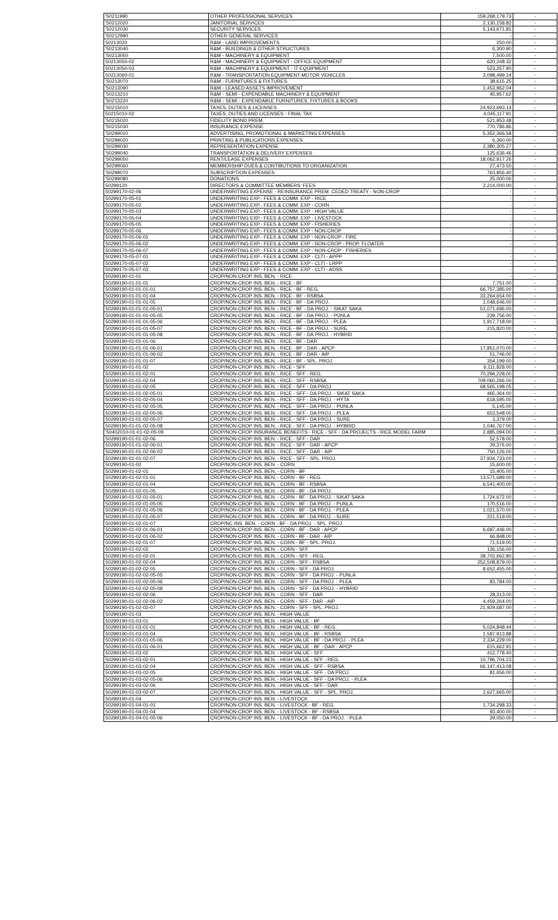| '50211990 | OTHER PROFESSIONAL SERVICES | 159,268,179.73 | - |
| '50212020 | JANITORIAL SERVICES | 2,130,158.82 | - |
| '50212030 | SECURITY SERVICES | 5,143,671.81 | - |
| '50212990 | OTHER GENERAL SERVICES | - | - |
| 50213020 | R&M - LAND IMPROVEMENTS | 250.00 | - |
| '50213040 | R&M - BUILDINGS & OTHER STRUCTURES | 6,300.90 | - |
| '50213050 | R&M - MACHINERY & EQUIPMENT | 7,500.00 | - |
| 50213050-02 | R&M - MACHINERY & EQUIPMENT - OFFICE EQUIPMENT | 620,248.32 | - |
| 50213050-03 | R&M - MACHINERY & EQUIPMENT - IT EQUIPMENT | 523,257.90 | - |
| 50213060-01 | R&M - TRANSPORTATION EQUIPMENT-MOTOR VEHICLES | 3,098,499.24 | - |
| '50213070 | R&M - FURNITURES & FIXTURES | 38,615.25 | - |
| '50213090 | R&M - LEASED ASSETS IMPROVEMENT | 1,453,962.04 | - |
| '50213210 | R&M - SEMI - EXPENDABLE MACHINERY & EQUIPMENT | 45,957.62 | - |
| '50213220 | R&M - SEMI - EXPENDABLE FURNITURES, FIXTURES & BOOKS | - | - |
| '50215010 | TAXES, DUTIES & LICENSES | 24,923,693.14 | - |
| 50215010-02 | TAXES, DUTIES AND LICENSES - FINAL TAX | 4,045,117.91 | - |
| '50215020 | FIDELITY BOND PREM. | 521,953.48 | - |
| '50215030 | INSURANCE EXPENSE | 770,786.86 | - |
| '50299010 | ADVERTISING, PROMOTIONAL & MARKETING EXPENSES | 5,352,366.58 | - |
| '50299020 | PRINTING & PUBLICATIONS EXPENSES | 6,360.00 | - |
| '50299030 | REPRESENTATION EXPENSE | 2,380,305.27 | - |
| '50299040 | TRANSPORTATION & DELIVERY EXPENSES | 125,636.46 | - |
| '50299050 | RENT/LEASE EXPENSES | 18,062,917.26 | - |
| '50299060 | MEMBERSHIP DUES & CONTIBUTIONS TO ORGANIZATION | 27,473.50 | - |
| '50299070 | SUBSCRIPTION EXPENSES | 763,856.40 | - |
| '50299080 | DONATIONS | 25,000.00 | - |
| 50299120 | DIRECTORS & COMMITTEE MEMBERS' FEES | 2,214,000.00 | - |
| 50299170-02-06 | UNDERWRITING EXPENSE - REINSURANCE PREM. CEDED TREATY - NON-CROP | - | - |
| 50299170-05-01 | UNDERWRITING EXP.- FEES & COMM. EXP - RICE | - | - |
| 50299170-05-02 | UNDERWRITING EXP.- FEES & COMM. EXP - CORN | - | - |
| 50299170-05-03 | UNDERWRITING EXP.- FEES & COMM. EXP - HIGH VALUE | - | - |
| 50299170-05-04 | UNDERWRITING EXP.- FEES & COMM. EXP - LIVESTOCK | - | - |
| 50299170-05-05 | UNDERWRITING EXP.- FEES & COMM. EXP - FISHERIES | - | - |
| 50299170-05-06 | UNDERWRITING EXP.- FEES & COMM. EXP - NON-CROP | - | - |
| 50299170-05-06-01 | UNDERWRITING EXP.- FEES & COMM. EXP - NON-CROP - FIRE | - | - |
| 50299170-05-06-02 | UNDERWRITING EXP.- FEES & COMM. EXP - NON-CROP - PROP. FLOATER | - | - |
| 50299170-05-06-07 | UNDERWRITING EXP.- FEES & COMM. EXP - NON-CROP - FISHERIES | - | - |
| 50299170-05-07-01 | UNDERWRITING EXP.- FEES & COMM. EXP - CLTI - APPP | - | - |
| 50299170-05-07-02 | UNDERWRITING EXP.- FEES & COMM. EXP - CLTI - LRPP | - | - |
| 50299170-05-07-03 | UNDERWRITING EXP.- FEES & COMM. EXP - CLTI - ADSS | - | - |
| 50299190-01-01 | CROP/NON-CROP INS. BEN. - RICE | - | - |
| 50299190-01-01-01 | CROP/NON-CROP INS. BEN. - RICE - BF | 7,751.00 | - |
| 50299190-01-01-01-01 | CROP/NON-CROP INS. BEN. - RICE - BF - REG. | 66,757,385.00 | - |
| 50299190-01-01-01-04 | CROP/NON-CROP INS. BEN. - RICE - BF - RSBSA | 33,264,654.00 | - |
| 50299190-01-01-01-05 | CROP/NON-CROP INS. BEN. - RICE - BF - DA PROJ. | 1,048,646.00 | - |
| 50299190-01-01-01-05-01 | CROP/NON-CROP INS. BEN. - RICE - BF - DA PROJ. - SIKAT SAKA | 51,071,696.00 | - |
| 50299190-01-01-01-05-05 | CROP/NON-CROP INS. BEN. - RICE - BF - DA PROJ. - PUNLA | 239,756.00 | - |
| 50299190-01-01-01-05-06 | CROP/NON-CROP INS. BEN. - RICE - BF - DA PROJ. - PLEA | 1,917,718.00 | - |
| 50299190-01-01-01-05-07 | CROP/NON-CROP INS. BEN. - RICE - BF - DA PROJ. - SURE | 215,820.00 | - |
| 50299190-01-01-01-05-08 | CROP/NON-CROP INS. BEN. - RICE - BF - DA PROJ. - HYBRID | - | - |
| 50299190-01-01-01-06 | CROP/NON-CROP INS. BEN. - RICE - BF - DAR | - | - |
| 50299190-01-01-01-06-01 | CROP/NON-CROP INS. BEN. - RICE - BF - DAR - APCP | 17,851,070.00 | - |
| 50299190-01-01-01-06-02 | CROP/NON-CROP INS. BEN. - RICE - BF - DAR - AIP | 51,746.00 | - |
| 50299190-01-01-01-07 | CROP/NON-CROP INS. BEN. - RICE - BF - SPL. PROJ. | 354,199.00 | - |
| 50299190-01-01-02 | CROP/NON-CROP INS. BEN. - RICE - SFF | 6,111,828.00 | - |
| 50299190-01-01-02-01 | CROP/NON-CROP INS. BEN. - RICE - SFF - REG. | 70,294,228.00 | - |
| 50299190-01-01-02-04 | CROP/NON-CROP INS. BEN. - RICE - SFF - RSBSA | 709,060,266.00 | - |
| 50299190-01-01-02-05 | CROP/NON-CROP INS. BEN. - RICE - SFF - DA PROJ. | 68,565,198.05 | - |
| 50299190-01-01-02-05-01 | CROP/NON-CROP INS. BEN. - RICE - SFF - DA PROJ. - SIKAT SAKA | 465,364.00 | - |
| 50299190-01-01-02-05-04 | CROP/NON-CROP INS. BEN. - RICE - SFF - DA PROJ. - HYTA | 618,595.00 | - |
| 50299190-01-01-02-05-05 | CROP/NON-CROP INS. BEN. - RICE - SFF - DA PROJ. - PUNLA | 5,145.00 | - |
| 50299190-01-01-02-05-06 | CROP/NON-CROP INS. BEN. - RICE - SFF - DA PROJ. - PLEA | 653,548.00 | - |
| 50299190-01-01-02-05-07 | CROP/NON-CROP INS. BEN. - RICE - SFF - DA PROJ. - SURE | 3,379.00 | - |
| 50299190-01-01-02-05-08 | CROP/NON-CROP INS. BEN. - RICE - SFF - DA PROJ. - HYBRID | 1,046,767.00 | - |
| '50402010-01-01-02-05-09 | CROP/NON-CROP INSURANCE BENEFITS - RICE - SFF - DA PROJECTS - RICE MODEL FARM | 2,885,094.00 | - |
| 50299190-01-01-02-06 | CROP/NON-CROP INS. BEN. - RICE - SFF - DAR | 52,578.00 | - |
| 50299190-01-01-02-06-01 | CROP/NON-CROP INS. BEN. - RICE - SFF - DAR - APCP | 29,376.00 | - |
| 50299190-01-01-02-06-02 | CROP/NON-CROP INS. BEN. - RICE - SFF - DAR - AIP | 750,126.00 | - |
| 50299190-01-01-02-07 | CROP/NON-CROP INS. BEN. - RICE - SFF - SPL. PROJ. | 37,934,733.00 | - |
| 50299190-01-02 | CROP/NON-CROP INS. BEN. - CORN | 15,600.00 | - |
| 50299190-01-02-01 | CROP/NON-CROP INS. BEN. - CORN - BF | 15,405.00 | - |
| 50299190-01-02-01-01 | CROP/NON-CROP INS. BEN. - CORN - BF - REG. | 13,571,689.00 | - |
| 50299190-01-02-01-04 | CROP/NON-CROP INS. BEN. - CORN - BF - RSBSA | 6,541,400.00 | - |
| 50299190-01-02-01-05 | CROP/NON-CROP INS. BEN. - CORN - BF - DA PROJ. | - | - |
| 50299190-01-02-01-05-01 | CROP/NON-CROP INS. BEN. - CORN - BF - DA PROJ. - SIKAT SAKA | 1,724,672.00 | - |
| 50299190-01-02-01-05-05 | CROP/NON-CROP INS. BEN. - CORN - BF - DA PROJ. - PUNLA | 170,516.00 | - |
| 50299190-01-02-01-05-06 | CROP/NON-CROP INS. BEN. - CORN - BF - DA PROJ. - PLEA | 1,021,570.00 | - |
| 50299190-01-02-01-05-07 | CROP/NON-CROP INS. BEN. - CORN - BF - DA PROJ. - SURE | 221,519.00 | - |
| 50299190-01-02-01-07 | CROP/NC INS. BEN. - CORN - BF - DA PROJ. - SPL. PROJ. | - | - |
| 50299190-01-02-01-06-01 | CROP/NON-CROP INS. BEN. - CORN - BF - DAR - APCP | 6,687,446.00 | - |
| 50299190-01-02-01-06-02 | CROP/NON-CROP INS. BEN. - CORN - BF - DAR - AIP | 66,848.00 | - |
| 50299190-01-02-01-07 | CROP/NON-CROP INS. BEN. - CORN - BF - SPL. PROJ. | 71,519.00 | - |
| 50299190-01-02-02 | CROP/NON-CROP INS. BEN. - CORN - SFF | 126,156.00 | - |
| 50299190-01-02-02-01 | CROP/NON-CROP INS. BEN. - CORN - SFF - REG. | 38,702,662.80 | - |
| 50299190-01-02-02-04 | CROP/NON-CROP INS. BEN. - CORN - SFF - RSBSA | 252,508,879.00 | - |
| 50299190-01-02-02-05 | CROP/NON-CROP INS. BEN. - CORN - SFF - DA PROJ. | 8,652,455.00 | - |
| 50299190-01-02-02-05-05 | CROP/NON-CROP INS. BEN. - CORN - SFF - DA PROJ. - PUNLA | - | - |
| 50299190-01-02-02-05-06 | CROP/NON-CROP INS. BEN. - CORN - SFF - DA PROJ. - PLEA | 83,784.00 | - |
| 50299190-01-02-02-05-08 | CROP/NON-CROP INS. BEN. - CORN - SFF - DA PROJ. - HYBRID | - | - |
| 50299190-01-02-02-06 | CROP/NON-CROP INS. BEN. - CORN - SFF - DAR | 28,313.00 | - |
| 50299190-01-02-02-06-02 | CROP/NON-CROP INS. BEN. - CORN - SFF - DAR - AIP | 4,459,264.00 | - |
| 50299190-01-02-02-07 | CROP/NON-CROP INS. BEN. - CORN - SFF - SPL. PROJ. | 21,929,687.00 | - |
| 50299190-01-03 | CROP/NON-CROP INS. BEN. - HIGH VALUE | - | - |
| 50299190-01-03-01 | CROP/NON-CROP INS. BEN. - HIGH VALUE - BF | - | - |
| 50299190-01-03-01-01 | CROP/NON-CROP INS. BEN. - HIGH VALUE - BF - REG. | 5,024,848.44 | - |
| 50299190-01-03-01-04 | CROP/NON-CROP INS. BEN. - HIGH VALUE - BF - RSBSA | 1,587,913.88 | - |
| 50299190-01-03-01-05-06 | CROP/NON-CROP INS. BEN. - HIGH VALUE - BF - DA PROJ. - PLEA | 2,334,229.00 | - |
| 50299190-01-03-01-06-01 | CROP/NON-CROP INS. BEN. - HIGH VALUE - BF - DAR - APCP | 615,662.91 | - |
| 50299190-01-03-02 | CROP/NON-CROP INS. BEN. - HIGH VALUE - SFF | 412,778.40 | - |
| 50299190-01-03-02-01 | CROP/NON-CROP INS. BEN. - HIGH VALUE - SFF - REG. | 10,796,704.23 | - |
| 50299190-01-03-02-04 | CROP/NON-CROP INS. BEN. - HIGH VALUE - SFF - RSBSA | 66,147,413.08 | - |
| 50299190-01-03-02-05 | CROP/NON-CROP INS. BEN. - HIGH VALUE - SFF - DA PROJ. | 81,656.00 | - |
| 50299190-01-03-02-05-06 | CROP/NON-CROP INS. BEN. - HIGH VALUE - SFF - DA PROJ. - PLEA | - | - |
| 50299190-01-03-02-06 | CROP/NON-CROP INS. BEN. - HIGH VALUE - SFF - DAR | - | - |
| 50299190-01-03-02-07 | CROP/NON-CROP INS. BEN. - HIGH VALUE - SFF - SPL. PROJ. | 2,627,665.00 | - |
| 50299190-01-04 | CROP/NON-CROP INS. BEN. - LIVESTOCK | - | - |
| 50299190-01-04-01-01 | CROP/NON-CROP INS. BEN. - LIVESTOCK - BF - REG. | 1,734,298.33 | - |
| 50299190-01-04-01-04 | CROP/NON-CROP INS. BEN. - LIVESTOCK - BF - RSBSA | 93,400.00 | - |
| 50299190-01-04-01-05-06 | CROP/NON-CROP INS. BEN. - LIVESTOCK - BF - DA PROJ. - PLEA | 29,050.00 | - |